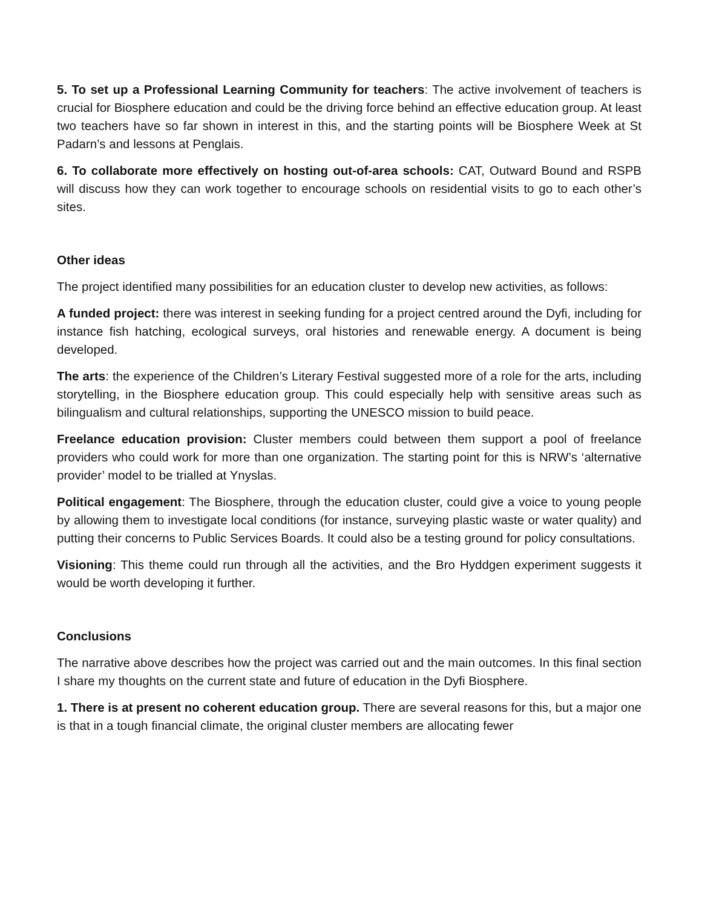5. To set up a Professional Learning Community for teachers: The active involvement of teachers is crucial for Biosphere education and could be the driving force behind an effective education group. At least two teachers have so far shown in interest in this, and the starting points will be Biosphere Week at St Padarn’s and lessons at Penglais.
6. To collaborate more effectively on hosting out-of-area schools: CAT, Outward Bound and RSPB will discuss how they can work together to encourage schools on residential visits to go to each other’s sites.
Other ideas
The project identified many possibilities for an education cluster to develop new activities, as follows:
A funded project: there was interest in seeking funding for a project centred around the Dyfi, including for instance fish hatching, ecological surveys, oral histories and renewable energy. A document is being developed.
The arts: the experience of the Children’s Literary Festival suggested more of a role for the arts, including storytelling, in the Biosphere education group. This could especially help with sensitive areas such as bilingualism and cultural relationships, supporting the UNESCO mission to build peace.
Freelance education provision: Cluster members could between them support a pool of freelance providers who could work for more than one organization. The starting point for this is NRW’s ‘alternative provider’ model to be trialled at Ynyslas.
Political engagement: The Biosphere, through the education cluster, could give a voice to young people by allowing them to investigate local conditions (for instance, surveying plastic waste or water quality) and putting their concerns to Public Services Boards. It could also be a testing ground for policy consultations.
Visioning: This theme could run through all the activities, and the Bro Hyddgen experiment suggests it would be worth developing it further.
Conclusions
The narrative above describes how the project was carried out and the main outcomes. In this final section I share my thoughts on the current state and future of education in the Dyfi Biosphere.
1. There is at present no coherent education group. There are several reasons for this, but a major one is that in a tough financial climate, the original cluster members are allocating fewer